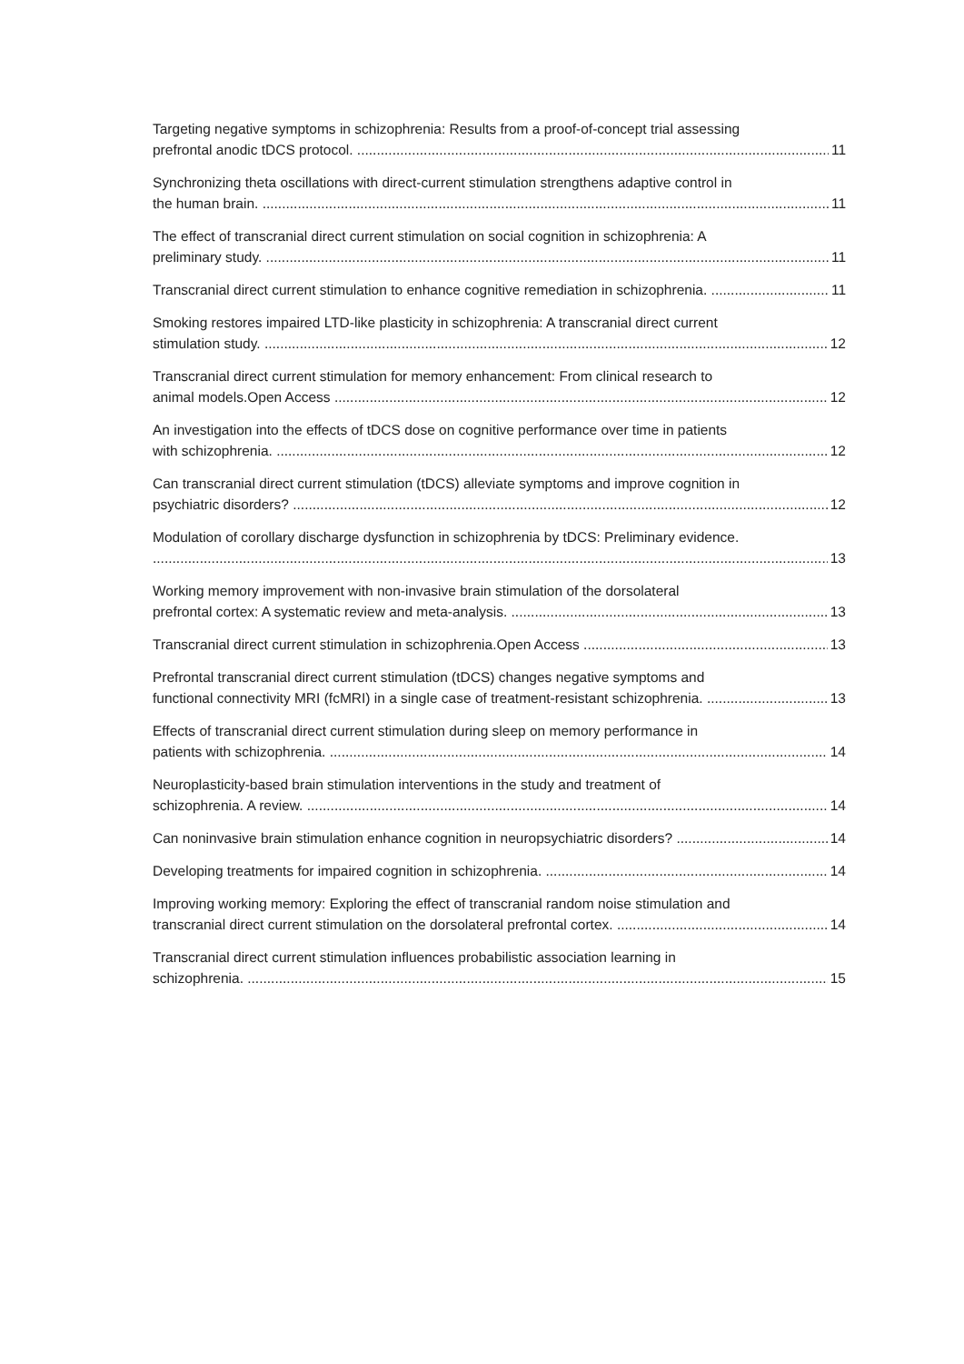Targeting negative symptoms in schizophrenia: Results from a proof-of-concept trial assessing
prefrontal anodic tDCS protocol. 11
Synchronizing theta oscillations with direct-current stimulation strengthens adaptive control in
the human brain. 11
The effect of transcranial direct current stimulation on social cognition in schizophrenia: A
preliminary study. 11
Transcranial direct current stimulation to enhance cognitive remediation in schizophrenia. 11
Smoking restores impaired LTD-like plasticity in schizophrenia: A transcranial direct current
stimulation study. 12
Transcranial direct current stimulation for memory enhancement: From clinical research to
animal models.Open Access 12
An investigation into the effects of tDCS dose on cognitive performance over time in patients
with schizophrenia. 12
Can transcranial direct current stimulation (tDCS) alleviate symptoms and improve cognition in
psychiatric disorders? 12
Modulation of corollary discharge dysfunction in schizophrenia by tDCS: Preliminary evidence.
13
Working memory improvement with non-invasive brain stimulation of the dorsolateral
prefrontal cortex: A systematic review and meta-analysis. 13
Transcranial direct current stimulation in schizophrenia.Open Access 13
Prefrontal transcranial direct current stimulation (tDCS) changes negative symptoms and
functional connectivity MRI (fcMRI) in a single case of treatment-resistant schizophrenia. 13
Effects of transcranial direct current stimulation during sleep on memory performance in
patients with schizophrenia. 14
Neuroplasticity-based brain stimulation interventions in the study and treatment of
schizophrenia. A review. 14
Can noninvasive brain stimulation enhance cognition in neuropsychiatric disorders? 14
Developing treatments for impaired cognition in schizophrenia. 14
Improving working memory: Exploring the effect of transcranial random noise stimulation and
transcranial direct current stimulation on the dorsolateral prefrontal cortex. 14
Transcranial direct current stimulation influences probabilistic association learning in
schizophrenia. 15